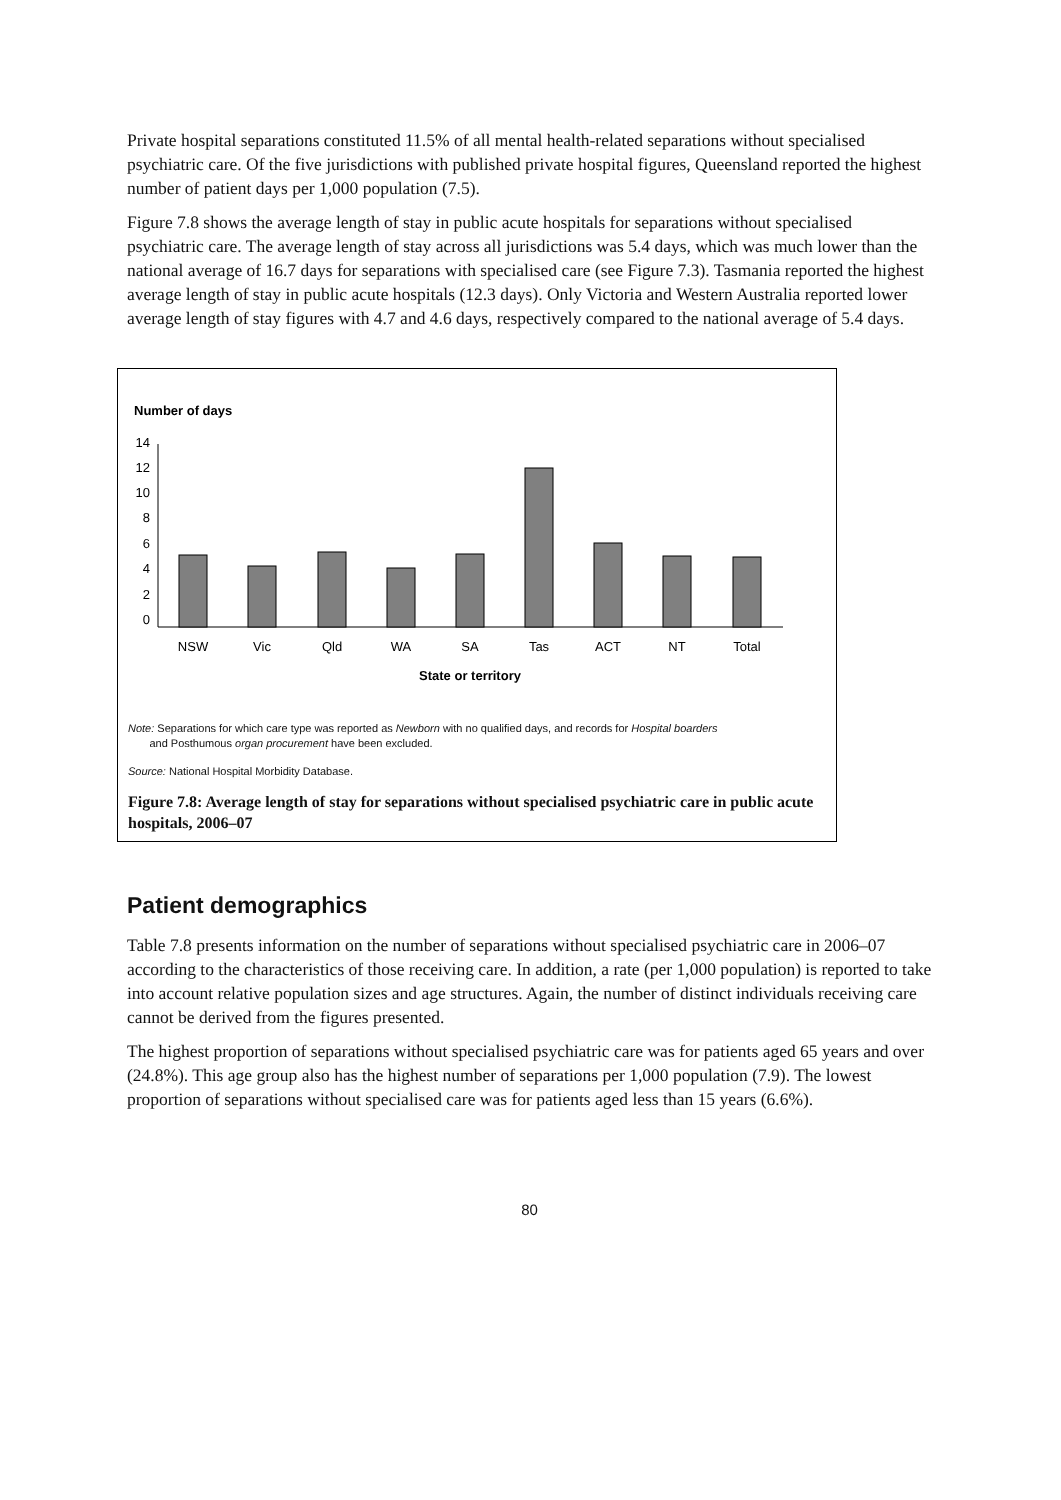Private hospital separations constituted 11.5% of all mental health-related separations without specialised psychiatric care. Of the five jurisdictions with published private hospital figures, Queensland reported the highest number of patient days per 1,000 population (7.5).
Figure 7.8 shows the average length of stay in public acute hospitals for separations without specialised psychiatric care. The average length of stay across all jurisdictions was 5.4 days, which was much lower than the national average of 16.7 days for separations with specialised care (see Figure 7.3). Tasmania reported the highest average length of stay in public acute hospitals (12.3 days). Only Victoria and Western Australia reported lower average length of stay figures with 4.7 and 4.6 days, respectively compared to the national average of 5.4 days.
Number of days
14
12
10
8
6
4
2
0
NSW
Vic
Qld
WA
SA
Tas
ACT
NT
Total
State or territory
Note: Separations for which care type was reported as Newborn with no qualified days, and records for Hospital boarders
and Posthumous organ procurement have been excluded.
Source: National Hospital Morbidity Database.
Figure 7.8: Average length of stay for separations without specialised psychiatric care in public acute hospitals, 2006–07
Patient demographics
Table 7.8 presents information on the number of separations without specialised psychiatric care in 2006–07 according to the characteristics of those receiving care. In addition, a rate (per 1,000 population) is reported to take into account relative population sizes and age structures. Again, the number of distinct individuals receiving care cannot be derived from the figures presented.
The highest proportion of separations without specialised psychiatric care was for patients aged 65 years and over (24.8%). This age group also has the highest number of separations per 1,000 population (7.9). The lowest proportion of separations without specialised care was for patients aged less than 15 years (6.6%).
80